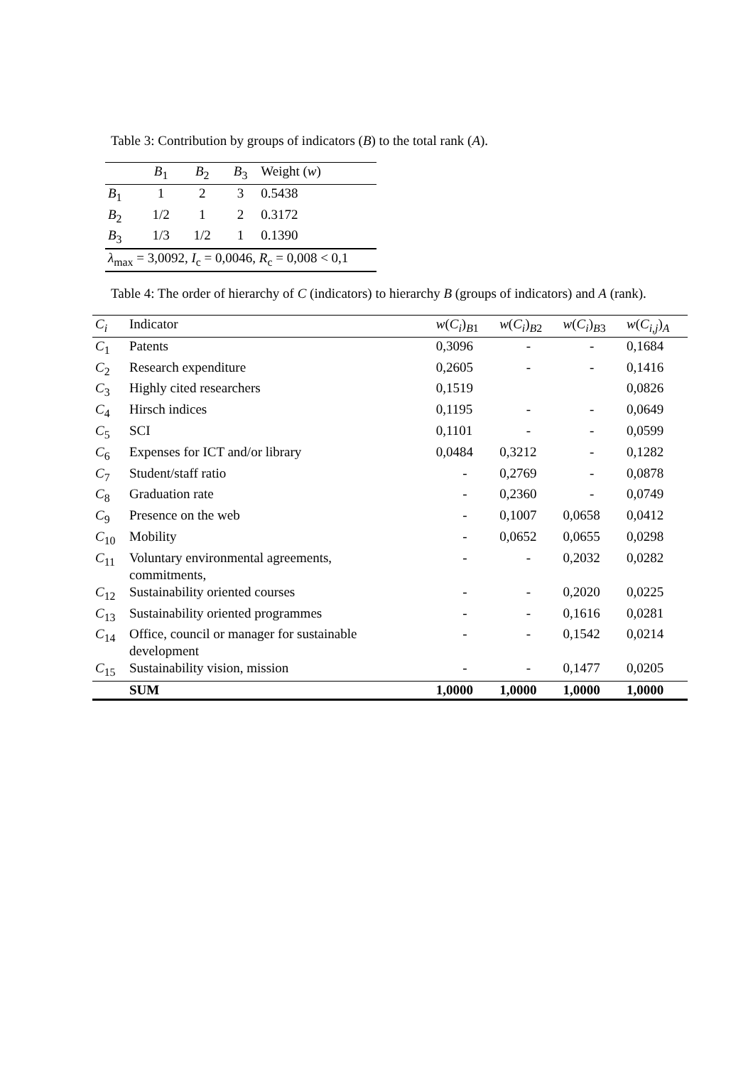Table 3: Contribution by groups of indicators (B) to the total rank (A).
| | B<sub>1</sub> | B<sub>2</sub> | B<sub>3</sub> | Weight ( w ) |
| --- | --- | --- | --- | --- |
| B<sub>1</sub> | 1 | 2 | 3 | 0.5438 |
| B<sub>2</sub> | 1/2 | 1 | 2 | 0.3172 |
| B<sub>3</sub> | 1/3 | 1/2 | 1 | 0.1390 |
| λ<sub>max</sub> = 3,0092, I<sub>c</sub> = 0,0046, R<sub>c</sub> = 0,008 < 0,1 | | | | |
Table 4: The order of hierarchy of C (indicators) to hierarchy B (groups of indicators) and A (rank).
| C<sub>i</sub> | Indicator | w ( C<sub>i</sub> )<sub>B1</sub> | w ( C<sub>i</sub> )<sub>B2</sub> | w ( C<sub>i</sub> )<sub>B3</sub> | w ( C<sub>i,j</sub> )<sub>A</sub> |
| --- | --- | --- | --- | --- | --- |
| C<sub>1</sub> | Patents | 0,3096 | - | - | 0,1684 |
| C<sub>2</sub> | Research expenditure | 0,2605 | - | - | 0,1416 |
| C<sub>3</sub> | Highly cited researchers | 0,1519 | | | 0,0826 |
| C<sub>4</sub> | Hirsch indices | 0,1195 | - | - | 0,0649 |
| C<sub>5</sub> | SCI | 0,1101 | - | - | 0,0599 |
| C<sub>6</sub> | Expenses for ICT and/or library | 0,0484 | 0,3212 | - | 0,1282 |
| C<sub>7</sub> | Student/staff ratio | - | 0,2769 | - | 0,0878 |
| C<sub>8</sub> | Graduation rate | - | 0,2360 | - | 0,0749 |
| C<sub>9</sub> | Presence on the web | - | 0,1007 | 0,0658 | 0,0412 |
| C<sub>10</sub> | Mobility | - | 0,0652 | 0,0655 | 0,0298 |
| C<sub>11</sub> | Voluntary environmental agreements, commitments, | - | - | 0,2032 | 0,0282 |
| C<sub>12</sub> | Sustainability oriented courses | - | - | 0,2020 | 0,0225 |
| C<sub>13</sub> | Sustainability oriented programmes | - | - | 0,1616 | 0,0281 |
| C<sub>14</sub> | Office, council or manager for sustainable development | - | - | 0,1542 | 0,0214 |
| C<sub>15</sub> | Sustainability vision, mission | - | - | 0,1477 | 0,0205 |
| | SUM | 1,0000 | 1,0000 | 1,0000 | 1,0000 |